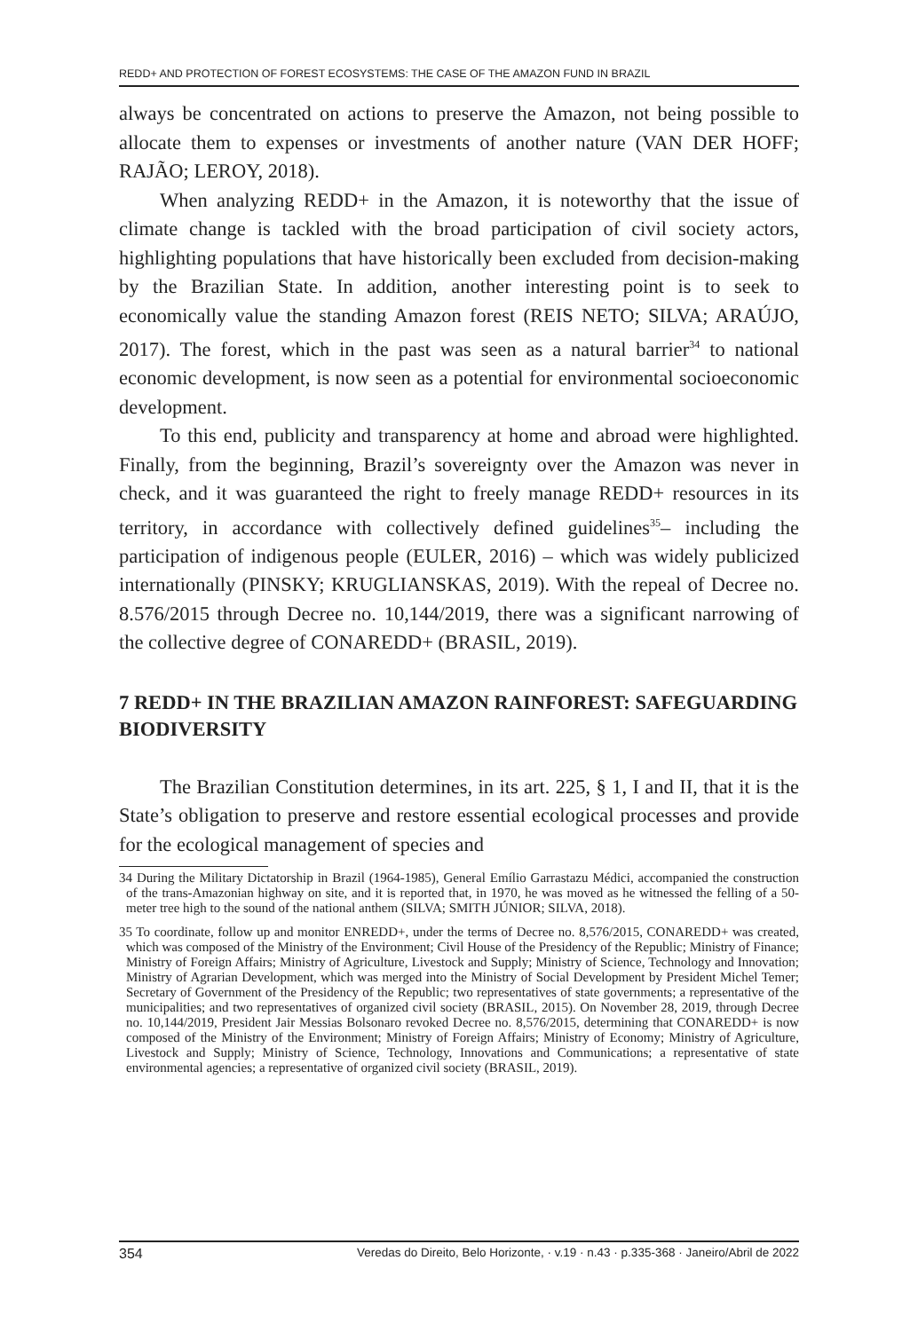REDD+ AND PROTECTION OF FOREST ECOSYSTEMS: THE CASE OF THE AMAZON FUND IN BRAZIL
always be concentrated on actions to preserve the Amazon, not being possible to allocate them to expenses or investments of another nature (VAN DER HOFF; RAJÃO; LEROY, 2018).
When analyzing REDD+ in the Amazon, it is noteworthy that the issue of climate change is tackled with the broad participation of civil society actors, highlighting populations that have historically been excluded from decision-making by the Brazilian State. In addition, another interesting point is to seek to economically value the standing Amazon forest (REIS NETO; SILVA; ARAÚJO, 2017). The forest, which in the past was seen as a natural barrier<sup>34</sup> to national economic development, is now seen as a potential for environmental socioeconomic development.
To this end, publicity and transparency at home and abroad were highlighted. Finally, from the beginning, Brazil’s sovereignty over the Amazon was never in check, and it was guaranteed the right to freely manage REDD+ resources in its territory, in accordance with collectively defined guidelines<sup>35</sup>– including the participation of indigenous people (EULER, 2016) – which was widely publicized internationally (PINSKY; KRUGLIANSKAS, 2019). With the repeal of Decree no. 8.576/2015 through Decree no. 10,144/2019, there was a significant narrowing of the collective degree of CONAREDD+ (BRASIL, 2019).
7 REDD+ IN THE BRAZILIAN AMAZON RAINFOREST: SAFEGUARDING BIODIVERSITY
The Brazilian Constitution determines, in its art. 225, § 1, I and II, that it is the State’s obligation to preserve and restore essential ecological processes and provide for the ecological management of species and
34 During the Military Dictatorship in Brazil (1964-1985), General Emílio Garrastazu Médici, accompanied the construction of the trans-Amazonian highway on site, and it is reported that, in 1970, he was moved as he witnessed the felling of a 50-meter tree high to the sound of the national anthem (SILVA; SMITH JÚNIOR; SILVA, 2018).
35 To coordinate, follow up and monitor ENREDD+, under the terms of Decree no. 8,576/2015, CONAREDD+ was created, which was composed of the Ministry of the Environment; Civil House of the Presidency of the Republic; Ministry of Finance; Ministry of Foreign Affairs; Ministry of Agriculture, Livestock and Supply; Ministry of Science, Technology and Innovation; Ministry of Agrarian Development, which was merged into the Ministry of Social Development by President Michel Temer; Secretary of Government of the Presidency of the Republic; two representatives of state governments; a representative of the municipalities; and two representatives of organized civil society (BRASIL, 2015). On November 28, 2019, through Decree no. 10,144/2019, President Jair Messias Bolsonaro revoked Decree no. 8,576/2015, determining that CONAREDD+ is now composed of the Ministry of the Environment; Ministry of Foreign Affairs; Ministry of Economy; Ministry of Agriculture, Livestock and Supply; Ministry of Science, Technology, Innovations and Communications; a representative of state environmental agencies; a representative of organized civil society (BRASIL, 2019).
354 Veredas do Direito, Belo Horizonte, · v.19 · n.43 · p.335-368 · Janeiro/Abril de 2022